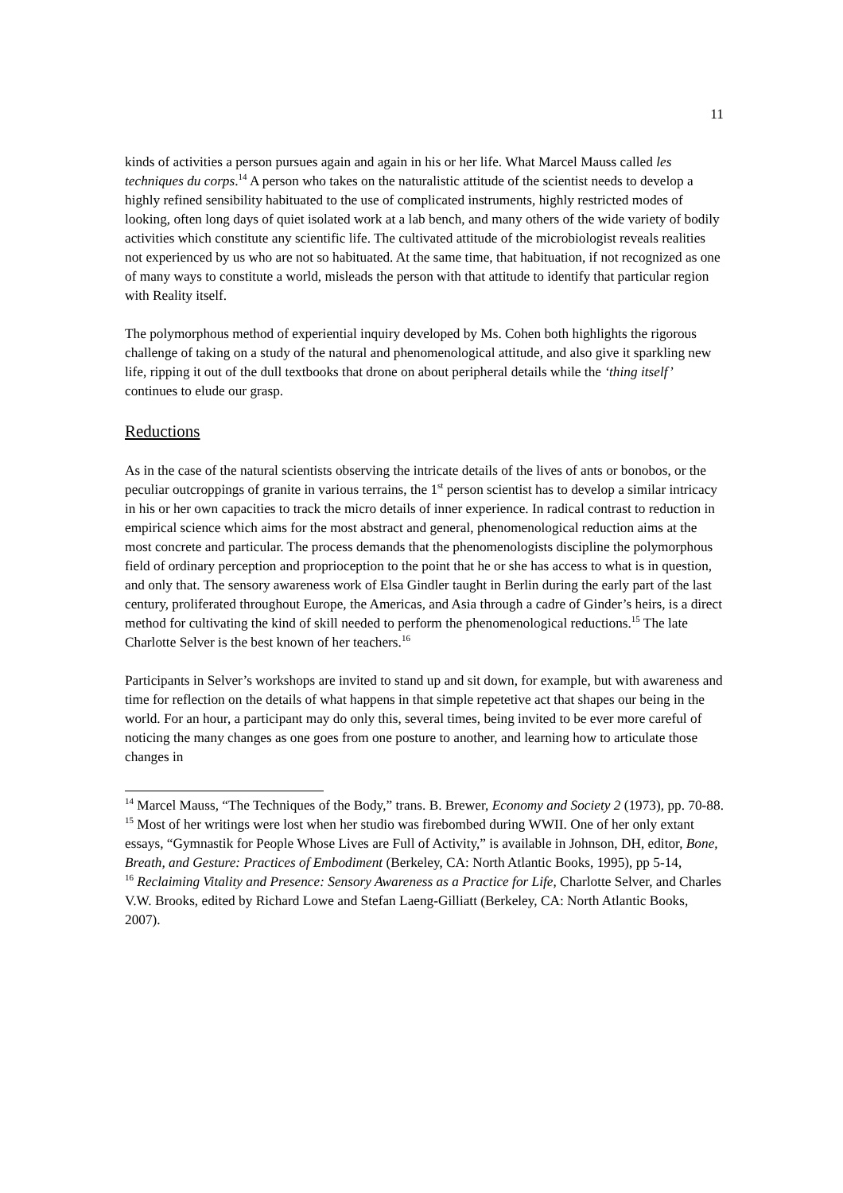11
kinds of activities a person pursues again and again in his or her life. What Marcel Mauss called les techniques du corps.<sup>14</sup> A person who takes on the naturalistic attitude of the scientist needs to develop a highly refined sensibility habituated to the use of complicated instruments, highly restricted modes of looking, often long days of quiet isolated work at a lab bench, and many others of the wide variety of bodily activities which constitute any scientific life. The cultivated attitude of the microbiologist reveals realities not experienced by us who are not so habituated. At the same time, that habituation, if not recognized as one of many ways to constitute a world, misleads the person with that attitude to identify that particular region with Reality itself.
The polymorphous method of experiential inquiry developed by Ms. Cohen both highlights the rigorous challenge of taking on a study of the natural and phenomenological attitude, and also give it sparkling new life, ripping it out of the dull textbooks that drone on about peripheral details while the ‘thing itself’ continues to elude our grasp.
Reductions
As in the case of the natural scientists observing the intricate details of the lives of ants or bonobos, or the peculiar outcroppings of granite in various terrains, the 1<sup>st</sup> person scientist has to develop a similar intricacy in his or her own capacities to track the micro details of inner experience. In radical contrast to reduction in empirical science which aims for the most abstract and general, phenomenological reduction aims at the most concrete and particular. The process demands that the phenomenologists discipline the polymorphous field of ordinary perception and proprioception to the point that he or she has access to what is in question, and only that. The sensory awareness work of Elsa Gindler taught in Berlin during the early part of the last century, proliferated throughout Europe, the Americas, and Asia through a cadre of Ginder’s heirs, is a direct method for cultivating the kind of skill needed to perform the phenomenological reductions.<sup>15</sup> The late Charlotte Selver is the best known of her teachers.<sup>16</sup>
Participants in Selver’s workshops are invited to stand up and sit down, for example, but with awareness and time for reflection on the details of what happens in that simple repetetive act that shapes our being in the world. For an hour, a participant may do only this, several times, being invited to be ever more careful of noticing the many changes as one goes from one posture to another, and learning how to articulate those changes in
<sup>14</sup> Marcel Mauss, “The Techniques of the Body,” trans. B. Brewer, Economy and Society 2 (1973), pp. 70-88.
<sup>15</sup> Most of her writings were lost when her studio was firebombed during WWII. One of her only extant essays, “Gymnastik for People Whose Lives are Full of Activity,” is available in Johnson, DH, editor, Bone, Breath, and Gesture: Practices of Embodiment (Berkeley, CA: North Atlantic Books, 1995), pp 5-14,
<sup>16</sup> Reclaiming Vitality and Presence: Sensory Awareness as a Practice for Life, Charlotte Selver, and Charles V.W. Brooks, edited by Richard Lowe and Stefan Laeng-Gilliatt (Berkeley, CA: North Atlantic Books, 2007).